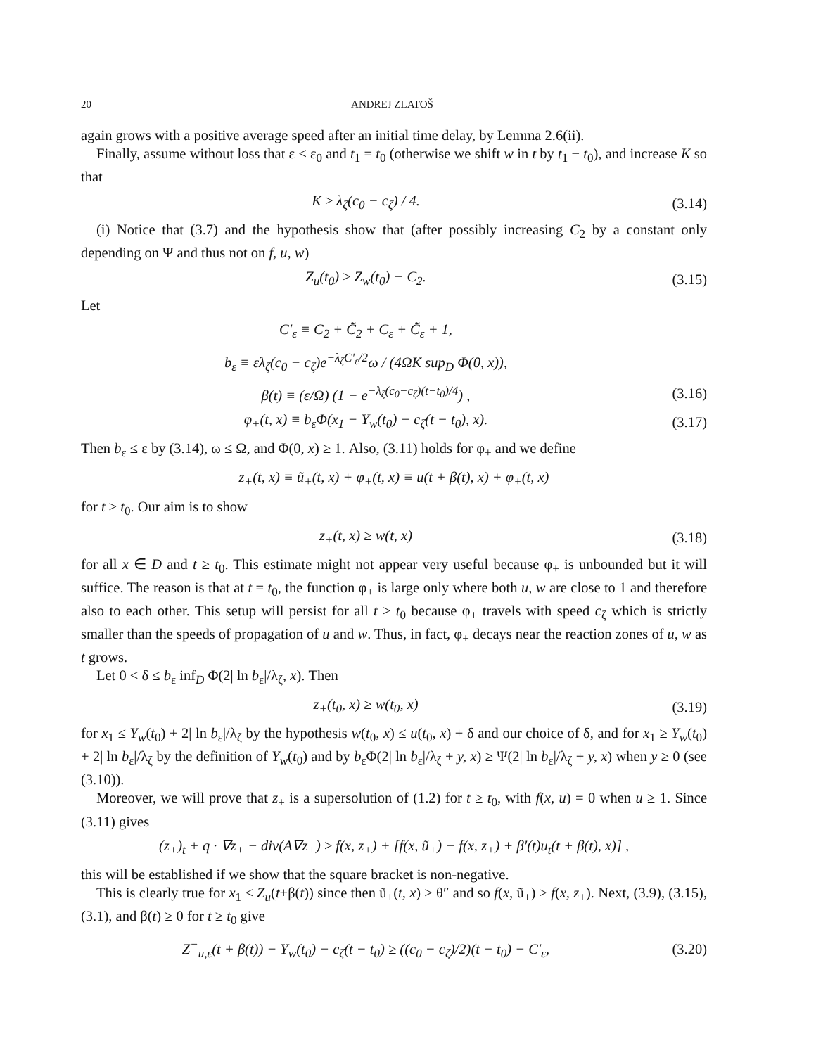20 ANDREJ ZLATOŠ
again grows with a positive average speed after an initial time delay, by Lemma 2.6(ii).
Finally, assume without loss that ε ≤ ε<sub>0</sub> and t<sub>1</sub> = t<sub>0</sub> (otherwise we shift w in t by t<sub>1</sub> − t<sub>0</sub>), and increase K so that
K ≥ λ<sub>ζ</sub>(c<sub>0</sub> − c<sub>ζ</sub>) / 4. (3.14)
(i) Notice that (3.7) and the hypothesis show that (after possibly increasing C<sub>2</sub> by a constant only depending on Ψ and thus not on f, u, w)
Z<sub>u</sub>(t<sub>0</sub>) ≥ Z<sub>w</sub>(t<sub>0</sub>) − C<sub>2</sub>. (3.15)
Let
C′<sub>ε</sub> ≡ C<sub>2</sub> + C̃<sub>2</sub> + C<sub>ε</sub> + C̃<sub>ε</sub> + 1,
b<sub>ε</sub> ≡ ελ<sub>ζ</sub>(c<sub>0</sub> − c<sub>ζ</sub>)e<sup>−λ<sub>ζ</sub>C′<sub>ε</sub>/2</sup>ω / (4ΩK sup<sub>D</sub> Φ(0, x)),
β(t) ≡ (ε/Ω) (1 − e<sup>−λ<sub>ζ</sub>(c<sub>0</sub>−c<sub>ζ</sub>)(t−t<sub>0</sub>)/4</sup>) , (3.16)
φ<sub>+</sub>(t, x) ≡ b<sub>ε</sub>Φ(x<sub>1</sub> − Y<sub>w</sub>(t<sub>0</sub>) − c<sub>ζ</sub>(t − t<sub>0</sub>), x). (3.17)
Then b<sub>ε</sub> ≤ ε by (3.14), ω ≤ Ω, and Φ(0, x) ≥ 1. Also, (3.11) holds for φ<sub>+</sub> and we define
z<sub>+</sub>(t, x) ≡ ũ<sub>+</sub>(t, x) + φ<sub>+</sub>(t, x) ≡ u(t + β(t), x) + φ<sub>+</sub>(t, x)
for t ≥ t<sub>0</sub>. Our aim is to show
z<sub>+</sub>(t, x) ≥ w(t, x) (3.18)
for all x ∈ D and t ≥ t<sub>0</sub>. This estimate might not appear very useful because φ<sub>+</sub> is unbounded but it will suffice. The reason is that at t = t<sub>0</sub>, the function φ<sub>+</sub> is large only where both u, w are close to 1 and therefore also to each other. This setup will persist for all t ≥ t<sub>0</sub> because φ<sub>+</sub> travels with speed c<sub>ζ</sub> which is strictly smaller than the speeds of propagation of u and w. Thus, in fact, φ<sub>+</sub> decays near the reaction zones of u, w as t grows.
Let 0 < δ ≤ b<sub>ε</sub> inf<sub>D</sub> Φ(2| ln b<sub>ε</sub>|/λ<sub>ζ</sub>, x). Then
z<sub>+</sub>(t<sub>0</sub>, x) ≥ w(t<sub>0</sub>, x) (3.19)
for x<sub>1</sub> ≤ Y<sub>w</sub>(t<sub>0</sub>) + 2| ln b<sub>ε</sub>|/λ<sub>ζ</sub> by the hypothesis w(t<sub>0</sub>, x) ≤ u(t<sub>0</sub>, x) + δ and our choice of δ, and for x<sub>1</sub> ≥ Y<sub>w</sub>(t<sub>0</sub>) + 2| ln b<sub>ε</sub>|/λ<sub>ζ</sub> by the definition of Y<sub>w</sub>(t<sub>0</sub>) and by b<sub>ε</sub>Φ(2| ln b<sub>ε</sub>|/λ<sub>ζ</sub> + y, x) ≥ Ψ(2| ln b<sub>ε</sub>|/λ<sub>ζ</sub> + y, x) when y ≥ 0 (see (3.10)).
Moreover, we will prove that z<sub>+</sub> is a supersolution of (1.2) for t ≥ t<sub>0</sub>, with f(x, u) = 0 when u ≥ 1. Since (3.11) gives
(z<sub>+</sub>)<sub>t</sub> + q · ∇z<sub>+</sub> − div(A∇z<sub>+</sub>) ≥ f(x, z<sub>+</sub>) + [f(x, ũ<sub>+</sub>) − f(x, z<sub>+</sub>) + β′(t)u<sub>t</sub>(t + β(t), x)] ,
this will be established if we show that the square bracket is non-negative.
This is clearly true for x<sub>1</sub> ≤ Z<sub>u</sub>(t+β(t)) since then ũ<sub>+</sub>(t, x) ≥ θ″ and so f(x, ũ<sub>+</sub>) ≥ f(x, z<sub>+</sub>). Next, (3.9), (3.15), (3.1), and β(t) ≥ 0 for t ≥ t<sub>0</sub> give
Z<sup>−</sup><sub>u,ε</sub>(t + β(t)) − Y<sub>w</sub>(t<sub>0</sub>) − c<sub>ζ</sub>(t − t<sub>0</sub>) ≥ ((c<sub>0</sub> − c<sub>ζ</sub>)/2)(t − t<sub>0</sub>) − C′<sub>ε</sub>, (3.20)